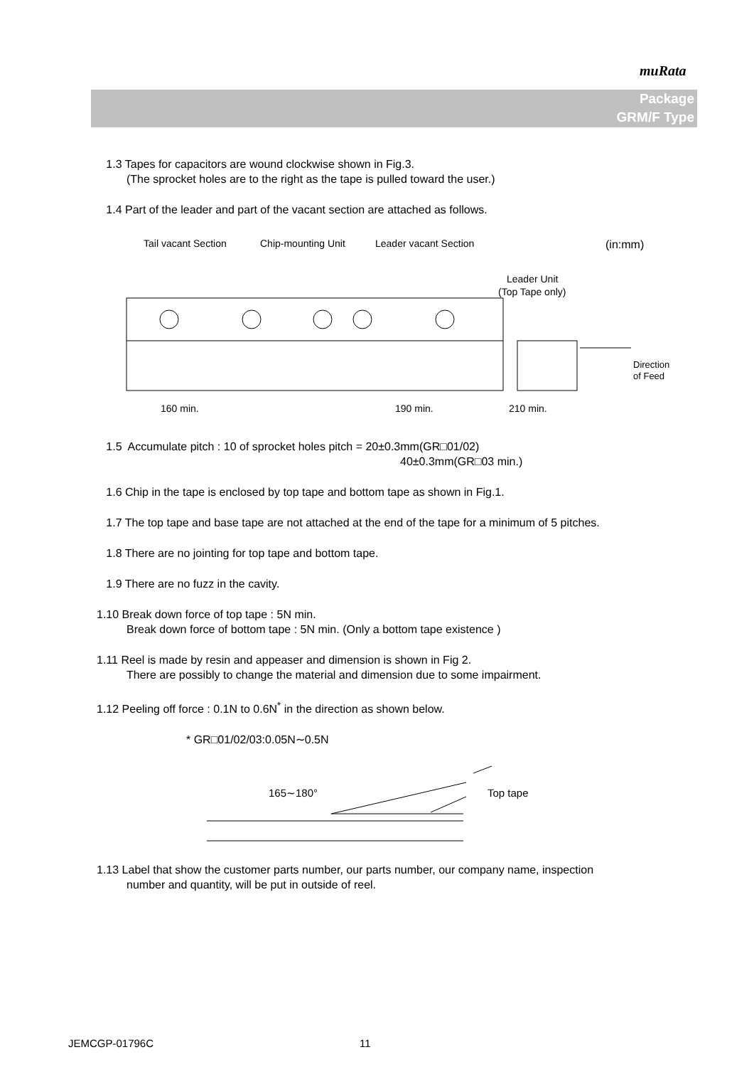muRata
Package
GRM/F Type
1.3 Tapes for capacitors are wound clockwise shown in Fig.3.
(The sprocket holes are to the right as the tape is pulled toward the user.)
1.4 Part of the leader and part of the vacant section are attached as follows.
Tail vacant Section
Chip-mounting Unit
Leader vacant Section
(in:mm)
Leader Unit
(Top Tape only)
Direction
of Feed
160 min.
190 min.
210 min.
1.5 Accumulate pitch : 10 of sprocket holes pitch = 20±0.3mm(GR□01/02)
40±0.3mm(GR□03 min.)
1.6 Chip in the tape is enclosed by top tape and bottom tape as shown in Fig.1.
1.7 The top tape and base tape are not attached at the end of the tape for a minimum of 5 pitches.
1.8 There are no jointing for top tape and bottom tape.
1.9 There are no fuzz in the cavity.
1.10 Break down force of top tape : 5N min.
Break down force of bottom tape : 5N min. (Only a bottom tape existence )
1.11 Reel is made by resin and appeaser and dimension is shown in Fig 2.
There are possibly to change the material and dimension due to some impairment.
1.12 Peeling off force : 0.1N to 0.6N<sup>*</sup> in the direction as shown below.
* GR□01/02/03:0.05N∼0.5N
165∼180°
Top tape
1.13 Label that show the customer parts number, our parts number, our company name, inspection
number and quantity, will be put in outside of reel.
JEMCGP-01796C 11